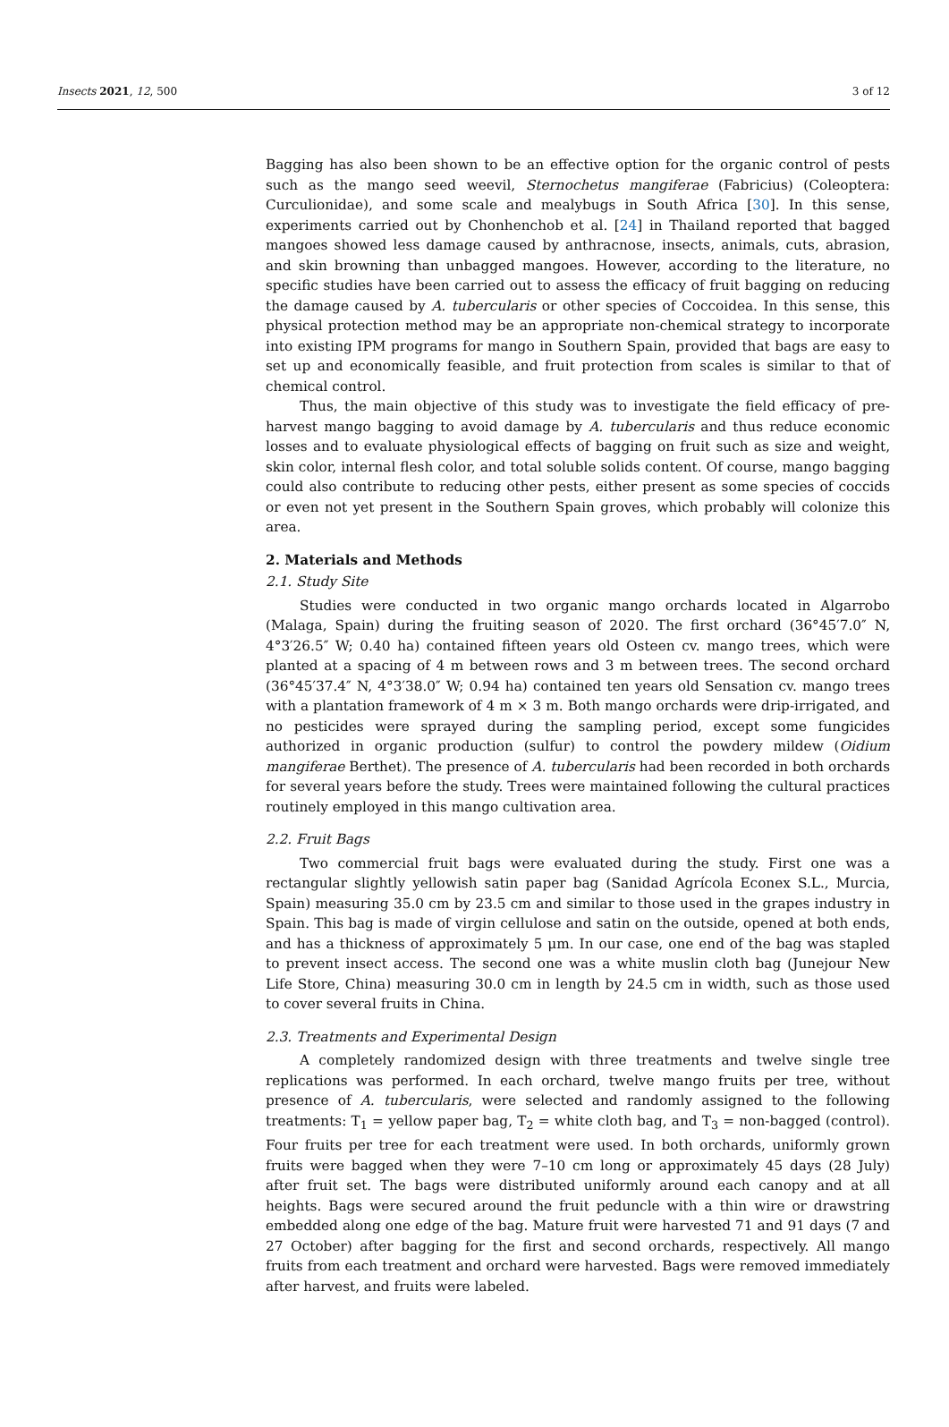Insects 2021, 12, 500 3 of 12
Bagging has also been shown to be an effective option for the organic control of pests such as the mango seed weevil, Sternochetus mangiferae (Fabricius) (Coleoptera: Curculionidae), and some scale and mealybugs in South Africa [30]. In this sense, experiments carried out by Chonhenchob et al. [24] in Thailand reported that bagged mangoes showed less damage caused by anthracnose, insects, animals, cuts, abrasion, and skin browning than unbagged mangoes. However, according to the literature, no specific studies have been carried out to assess the efficacy of fruit bagging on reducing the damage caused by A. tubercularis or other species of Coccoidea. In this sense, this physical protection method may be an appropriate non-chemical strategy to incorporate into existing IPM programs for mango in Southern Spain, provided that bags are easy to set up and economically feasible, and fruit protection from scales is similar to that of chemical control.
Thus, the main objective of this study was to investigate the field efficacy of pre-harvest mango bagging to avoid damage by A. tubercularis and thus reduce economic losses and to evaluate physiological effects of bagging on fruit such as size and weight, skin color, internal flesh color, and total soluble solids content. Of course, mango bagging could also contribute to reducing other pests, either present as some species of coccids or even not yet present in the Southern Spain groves, which probably will colonize this area.
2. Materials and Methods
2.1. Study Site
Studies were conducted in two organic mango orchards located in Algarrobo (Malaga, Spain) during the fruiting season of 2020. The first orchard (36°45′7.0″ N, 4°3′26.5″ W; 0.40 ha) contained fifteen years old Osteen cv. mango trees, which were planted at a spacing of 4 m between rows and 3 m between trees. The second orchard (36°45′37.4″ N, 4°3′38.0″ W; 0.94 ha) contained ten years old Sensation cv. mango trees with a plantation framework of 4 m × 3 m. Both mango orchards were drip-irrigated, and no pesticides were sprayed during the sampling period, except some fungicides authorized in organic production (sulfur) to control the powdery mildew (Oidium mangiferae Berthet). The presence of A. tubercularis had been recorded in both orchards for several years before the study. Trees were maintained following the cultural practices routinely employed in this mango cultivation area.
2.2. Fruit Bags
Two commercial fruit bags were evaluated during the study. First one was a rectangular slightly yellowish satin paper bag (Sanidad Agrícola Econex S.L., Murcia, Spain) measuring 35.0 cm by 23.5 cm and similar to those used in the grapes industry in Spain. This bag is made of virgin cellulose and satin on the outside, opened at both ends, and has a thickness of approximately 5 μm. In our case, one end of the bag was stapled to prevent insect access. The second one was a white muslin cloth bag (Junejour New Life Store, China) measuring 30.0 cm in length by 24.5 cm in width, such as those used to cover several fruits in China.
2.3. Treatments and Experimental Design
A completely randomized design with three treatments and twelve single tree replications was performed. In each orchard, twelve mango fruits per tree, without presence of A. tubercularis, were selected and randomly assigned to the following treatments: T<sub>1</sub> = yellow paper bag, T<sub>2</sub> = white cloth bag, and T<sub>3</sub> = non-bagged (control). Four fruits per tree for each treatment were used. In both orchards, uniformly grown fruits were bagged when they were 7–10 cm long or approximately 45 days (28 July) after fruit set. The bags were distributed uniformly around each canopy and at all heights. Bags were secured around the fruit peduncle with a thin wire or drawstring embedded along one edge of the bag. Mature fruit were harvested 71 and 91 days (7 and 27 October) after bagging for the first and second orchards, respectively. All mango fruits from each treatment and orchard were harvested. Bags were removed immediately after harvest, and fruits were labeled.